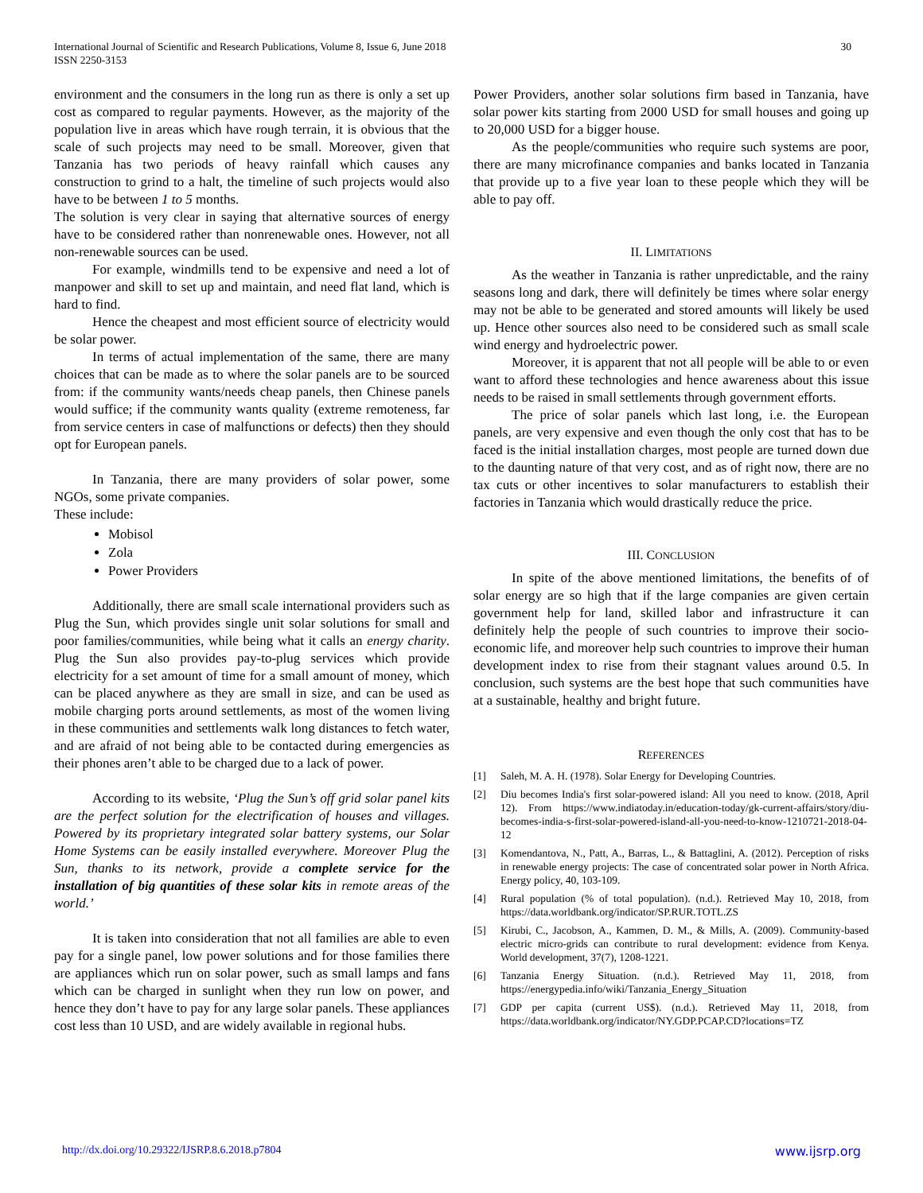International Journal of Scientific and Research Publications, Volume 8, Issue 6, June 2018
ISSN 2250-3153
30
environment and the consumers in the long run as there is only a set up cost as compared to regular payments. However, as the majority of the population live in areas which have rough terrain, it is obvious that the scale of such projects may need to be small. Moreover, given that Tanzania has two periods of heavy rainfall which causes any construction to grind to a halt, the timeline of such projects would also have to be between 1 to 5 months.
The solution is very clear in saying that alternative sources of energy have to be considered rather than nonrenewable ones. However, not all non-renewable sources can be used.
For example, windmills tend to be expensive and need a lot of manpower and skill to set up and maintain, and need flat land, which is hard to find.
Hence the cheapest and most efficient source of electricity would be solar power.
In terms of actual implementation of the same, there are many choices that can be made as to where the solar panels are to be sourced from: if the community wants/needs cheap panels, then Chinese panels would suffice; if the community wants quality (extreme remoteness, far from service centers in case of malfunctions or defects) then they should opt for European panels.
In Tanzania, there are many providers of solar power, some NGOs, some private companies.
These include:
Mobisol
Zola
Power Providers
Additionally, there are small scale international providers such as Plug the Sun, which provides single unit solar solutions for small and poor families/communities, while being what it calls an energy charity. Plug the Sun also provides pay-to-plug services which provide electricity for a set amount of time for a small amount of money, which can be placed anywhere as they are small in size, and can be used as mobile charging ports around settlements, as most of the women living in these communities and settlements walk long distances to fetch water, and are afraid of not being able to be contacted during emergencies as their phones aren’t able to be charged due to a lack of power.
According to its website, ‘Plug the Sun’s off grid solar panel kits are the perfect solution for the electrification of houses and villages. Powered by its proprietary integrated solar battery systems, our Solar Home Systems can be easily installed everywhere. Moreover Plug the Sun, thanks to its network, provide a complete service for the installation of big quantities of these solar kits in remote areas of the world.’
It is taken into consideration that not all families are able to even pay for a single panel, low power solutions and for those families there are appliances which run on solar power, such as small lamps and fans which can be charged in sunlight when they run low on power, and hence they don’t have to pay for any large solar panels. These appliances cost less than 10 USD, and are widely available in regional hubs.
Power Providers, another solar solutions firm based in Tanzania, have solar power kits starting from 2000 USD for small houses and going up to 20,000 USD for a bigger house.
As the people/communities who require such systems are poor, there are many microfinance companies and banks located in Tanzania that provide up to a five year loan to these people which they will be able to pay off.
II. LIMITATIONS
As the weather in Tanzania is rather unpredictable, and the rainy seasons long and dark, there will definitely be times where solar energy may not be able to be generated and stored amounts will likely be used up. Hence other sources also need to be considered such as small scale wind energy and hydroelectric power.
Moreover, it is apparent that not all people will be able to or even want to afford these technologies and hence awareness about this issue needs to be raised in small settlements through government efforts.
The price of solar panels which last long, i.e. the European panels, are very expensive and even though the only cost that has to be faced is the initial installation charges, most people are turned down due to the daunting nature of that very cost, and as of right now, there are no tax cuts or other incentives to solar manufacturers to establish their factories in Tanzania which would drastically reduce the price.
III. CONCLUSION
In spite of the above mentioned limitations, the benefits of of solar energy are so high that if the large companies are given certain government help for land, skilled labor and infrastructure it can definitely help the people of such countries to improve their socio-economic life, and moreover help such countries to improve their human development index to rise from their stagnant values around 0.5. In conclusion, such systems are the best hope that such communities have at a sustainable, healthy and bright future.
REFERENCES
[1] Saleh, M. A. H. (1978). Solar Energy for Developing Countries.
[2] Diu becomes India's first solar-powered island: All you need to know. (2018, April 12). From https://www.indiatoday.in/education-today/gk-current-affairs/story/diu-becomes-india-s-first-solar-powered-island-all-you-need-to-know-1210721-2018-04-12
[3] Komendantova, N., Patt, A., Barras, L., & Battaglini, A. (2012). Perception of risks in renewable energy projects: The case of concentrated solar power in North Africa. Energy policy, 40, 103-109.
[4] Rural population (% of total population). (n.d.). Retrieved May 10, 2018, from https://data.worldbank.org/indicator/SP.RUR.TOTL.ZS
[5] Kirubi, C., Jacobson, A., Kammen, D. M., & Mills, A. (2009). Community-based electric micro-grids can contribute to rural development: evidence from Kenya. World development, 37(7), 1208-1221.
[6] Tanzania Energy Situation. (n.d.). Retrieved May 11, 2018, from https://energypedia.info/wiki/Tanzania_Energy_Situation
[7] GDP per capita (current US$). (n.d.). Retrieved May 11, 2018, from https://data.worldbank.org/indicator/NY.GDP.PCAP.CD?locations=TZ
http://dx.doi.org/10.29322/IJSRP.8.6.2018.p7804 www.ijsrp.org